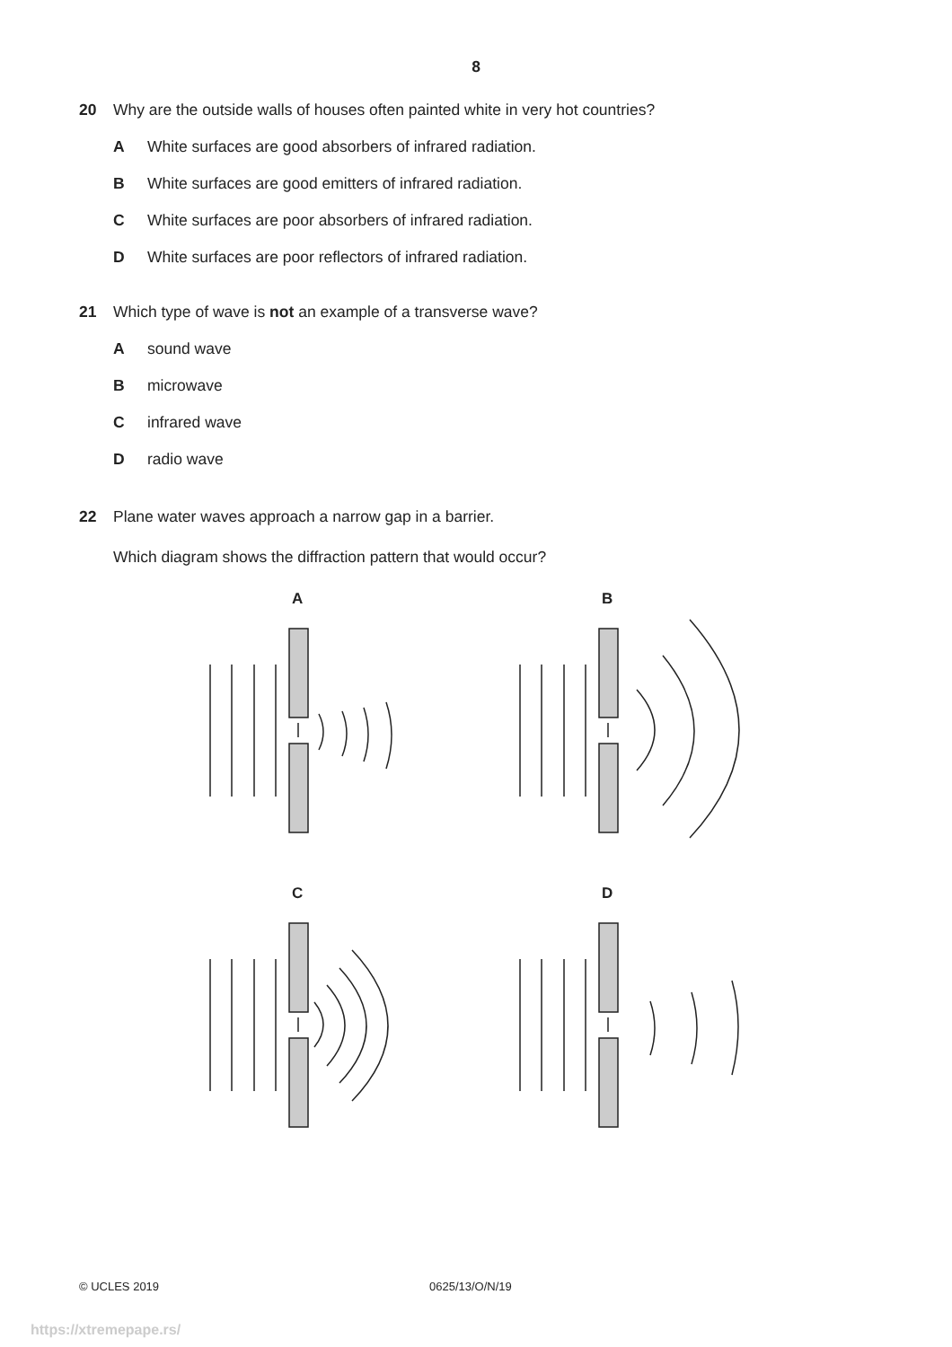8
20 Why are the outside walls of houses often painted white in very hot countries?
A White surfaces are good absorbers of infrared radiation.
B White surfaces are good emitters of infrared radiation.
C White surfaces are poor absorbers of infrared radiation.
D White surfaces are poor reflectors of infrared radiation.
21 Which type of wave is not an example of a transverse wave?
Asound wave
Bmicrowave
Cinfrared wave
Dradio wave
22 Plane water waves approach a narrow gap in a barrier.
Which diagram shows the diffraction pattern that would occur?
A
B
C
D
© UCLES 2019 0625/13/O/N/19
https://xtremepape.rs/